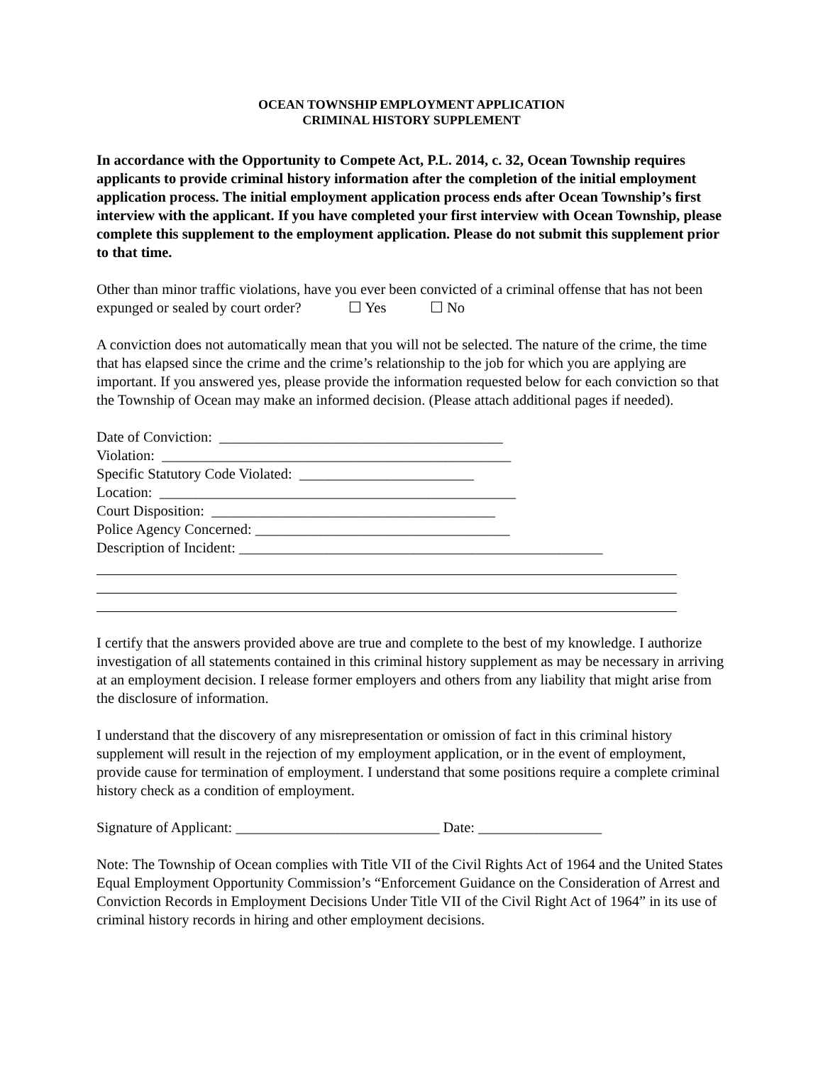OCEAN TOWNSHIP EMPLOYMENT APPLICATION
CRIMINAL HISTORY SUPPLEMENT
In accordance with the Opportunity to Compete Act, P.L. 2014, c. 32, Ocean Township requires applicants to provide criminal history information after the completion of the initial employment application process. The initial employment application process ends after Ocean Township’s first interview with the applicant. If you have completed your first interview with Ocean Township, please complete this supplement to the employment application. Please do not submit this supplement prior to that time.
Other than minor traffic violations, have you ever been convicted of a criminal offense that has not been expunged or sealed by court order? ☐ Yes ☐ No
A conviction does not automatically mean that you will not be selected. The nature of the crime, the time that has elapsed since the crime and the crime’s relationship to the job for which you are applying are important. If you answered yes, please provide the information requested below for each conviction so that the Township of Ocean may make an informed decision. (Please attach additional pages if needed).
Date of Conviction: _______________________________________
Violation: ________________________________________________
Specific Statutory Code Violated: ________________________
Location: _________________________________________________
Court Disposition: _______________________________________
Police Agency Concerned: ___________________________________
Description of Incident: __________________________________________________
I certify that the answers provided above are true and complete to the best of my knowledge. I authorize investigation of all statements contained in this criminal history supplement as may be necessary in arriving at an employment decision. I release former employers and others from any liability that might arise from the disclosure of information.
I understand that the discovery of any misrepresentation or omission of fact in this criminal history supplement will result in the rejection of my employment application, or in the event of employment, provide cause for termination of employment. I understand that some positions require a complete criminal history check as a condition of employment.
Signature of Applicant: ____________________________ Date: _________________
Note: The Township of Ocean complies with Title VII of the Civil Rights Act of 1964 and the United States Equal Employment Opportunity Commission’s “Enforcement Guidance on the Consideration of Arrest and Conviction Records in Employment Decisions Under Title VII of the Civil Right Act of 1964” in its use of criminal history records in hiring and other employment decisions.